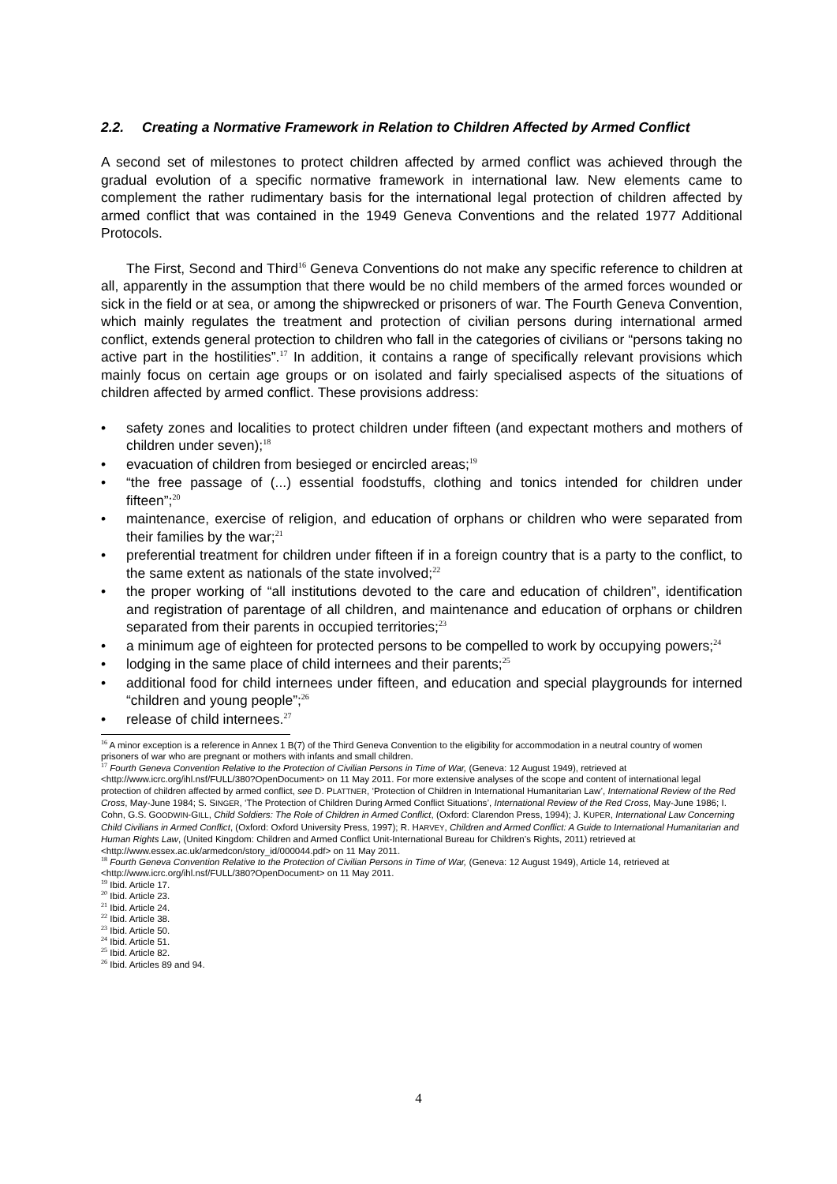2.2. Creating a Normative Framework in Relation to Children Affected by Armed Conflict
A second set of milestones to protect children affected by armed conflict was achieved through the gradual evolution of a specific normative framework in international law. New elements came to complement the rather rudimentary basis for the international legal protection of children affected by armed conflict that was contained in the 1949 Geneva Conventions and the related 1977 Additional Protocols.
The First, Second and Third<sup>16</sup> Geneva Conventions do not make any specific reference to children at all, apparently in the assumption that there would be no child members of the armed forces wounded or sick in the field or at sea, or among the shipwrecked or prisoners of war. The Fourth Geneva Convention, which mainly regulates the treatment and protection of civilian persons during international armed conflict, extends general protection to children who fall in the categories of civilians or “persons taking no active part in the hostilities”.<sup>17</sup> In addition, it contains a range of specifically relevant provisions which mainly focus on certain age groups or on isolated and fairly specialised aspects of the situations of children affected by armed conflict. These provisions address:
• safety zones and localities to protect children under fifteen (and expectant mothers and mothers of children under seven);<sup>18</sup>
• evacuation of children from besieged or encircled areas;<sup>19</sup>
• “the free passage of (...) essential foodstuffs, clothing and tonics intended for children under fifteen”;<sup>20</sup>
• maintenance, exercise of religion, and education of orphans or children who were separated from their families by the war;<sup>21</sup>
• preferential treatment for children under fifteen if in a foreign country that is a party to the conflict, to the same extent as nationals of the state involved;<sup>22</sup>
• the proper working of “all institutions devoted to the care and education of children”, identification and registration of parentage of all children, and maintenance and education of orphans or children separated from their parents in occupied territories;<sup>23</sup>
• a minimum age of eighteen for protected persons to be compelled to work by occupying powers;<sup>24</sup>
• lodging in the same place of child internees and their parents;<sup>25</sup>
• additional food for child internees under fifteen, and education and special playgrounds for interned “children and young people”;<sup>26</sup>
• release of child internees.<sup>27</sup>
<sup>16</sup> A minor exception is a reference in Annex 1 B(7) of the Third Geneva Convention to the eligibility for accommodation in a neutral country of women prisoners of war who are pregnant or mothers with infants and small children.
<sup>17</sup> Fourth Geneva Convention Relative to the Protection of Civilian Persons in Time of War, (Geneva: 12 August 1949), retrieved at <http://www.icrc.org/ihl.nsf/FULL/380?OpenDocument> on 11 May 2011. For more extensive analyses of the scope and content of international legal protection of children affected by armed conflict, see D. PLATTNER, ‘Protection of Children in International Humanitarian Law’, International Review of the Red Cross, May-June 1984; S. SINGER, ‘The Protection of Children During Armed Conflict Situations’, International Review of the Red Cross, May-June 1986; I. Cohn, G.S. GOODWIN-GILL, Child Soldiers: The Role of Children in Armed Conflict, (Oxford: Clarendon Press, 1994); J. KUPER, International Law Concerning Child Civilians in Armed Conflict, (Oxford: Oxford University Press, 1997); R. HARVEY, Children and Armed Conflict: A Guide to International Humanitarian and Human Rights Law, (United Kingdom: Children and Armed Conflict Unit-International Bureau for Children’s Rights, 2011) retrieved at <http://www.essex.ac.uk/armedcon/story_id/000044.pdf> on 11 May 2011.
<sup>18</sup> Fourth Geneva Convention Relative to the Protection of Civilian Persons in Time of War, (Geneva: 12 August 1949), Article 14, retrieved at <http://www.icrc.org/ihl.nsf/FULL/380?OpenDocument> on 11 May 2011.
<sup>19</sup> Ibid. Article 17.
<sup>20</sup> Ibid. Article 23.
<sup>21</sup> Ibid. Article 24.
<sup>22</sup> Ibid. Article 38.
<sup>23</sup> Ibid. Article 50.
<sup>24</sup> Ibid. Article 51.
<sup>25</sup> Ibid. Article 82.
<sup>26</sup> Ibid. Articles 89 and 94.
4